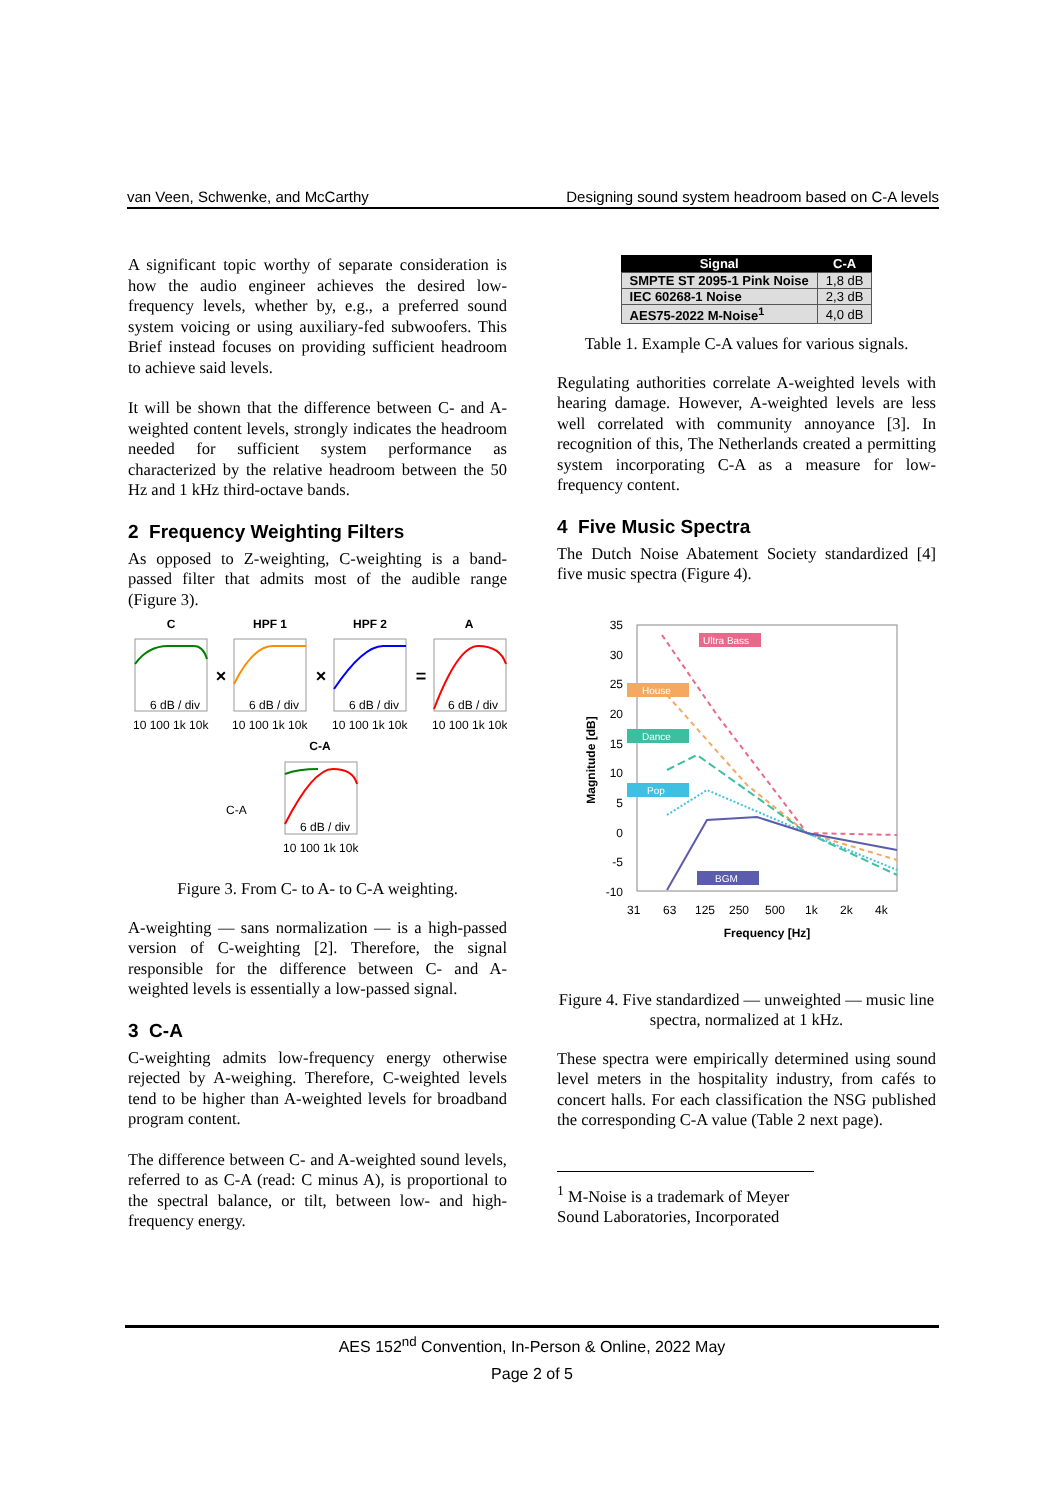van Veen, Schwenke, and McCarthy Designing sound system headroom based on C-A levels
A significant topic worthy of separate consideration is how the audio engineer achieves the desired low-frequency levels, whether by, e.g., a preferred sound system voicing or using auxiliary-fed subwoofers. This Brief instead focuses on providing sufficient headroom to achieve said levels.
It will be shown that the difference between C- and A-weighted content levels, strongly indicates the headroom needed for sufficient system performance as characterized by the relative headroom between the 50 Hz and 1 kHz third-octave bands.
2 Frequency Weighting Filters
As opposed to Z-weighting, C-weighting is a band-passed filter that admits most of the audible range (Figure 3).
C
HPF 1
HPF 2
A
C-A
×
×
=
6 dB / div
6 dB / div
6 dB / div
6 dB / div
6 dB / div
C-A
10 100 1k 10k
10 100 1k 10k
10 100 1k 10k
10 100 1k 10k
10 100 1k 10k
Figure 3. From C- to A- to C-A weighting.
A-weighting — sans normalization — is a high-passed version of C-weighting [2]. Therefore, the signal responsible for the difference between C- and A-weighted levels is essentially a low-passed signal.
3 C-A
C-weighting admits low-frequency energy otherwise rejected by A-weighing. Therefore, C-weighted levels tend to be higher than A-weighted levels for broadband program content.
The difference between C- and A-weighted sound levels, referred to as C-A (read: C minus A), is proportional to the spectral balance, or tilt, between low- and high-frequency energy.
| Signal | C-A |
| --- | --- |
| SMPTE ST 2095-1 Pink Noise | 1,8 dB |
| IEC 60268-1 Noise | 2,3 dB |
| AES75-2022 M-Noise<sup>1</sup> | 4,0 dB |
Table 1. Example C-A values for various signals.
Regulating authorities correlate A-weighted levels with hearing damage. However, A-weighted levels are less well correlated with community annoyance [3]. In recognition of this, The Netherlands created a permitting system incorporating C-A as a measure for low-frequency content.
4 Five Music Spectra
The Dutch Noise Abatement Society standardized [4] five music spectra (Figure 4).
35
30
25
20
15
10
5
0
-5
-10
31
63
125
250
500
1k
2k
4k
Frequency [Hz]
Magnitude [dB]
Ultra Bass
House
Dance
Pop
BGM
Figure 4. Five standardized — unweighted — music line spectra, normalized at 1 kHz.
These spectra were empirically determined using sound level meters in the hospitality industry, from cafés to concert halls. For each classification the NSG published the corresponding C-A value (Table 2 next page).
<sup>1</sup> M-Noise is a trademark of Meyer Sound Laboratories, Incorporated
AES 152<sup>nd</sup> Convention, In-Person & Online, 2022 May
Page 2 of 5